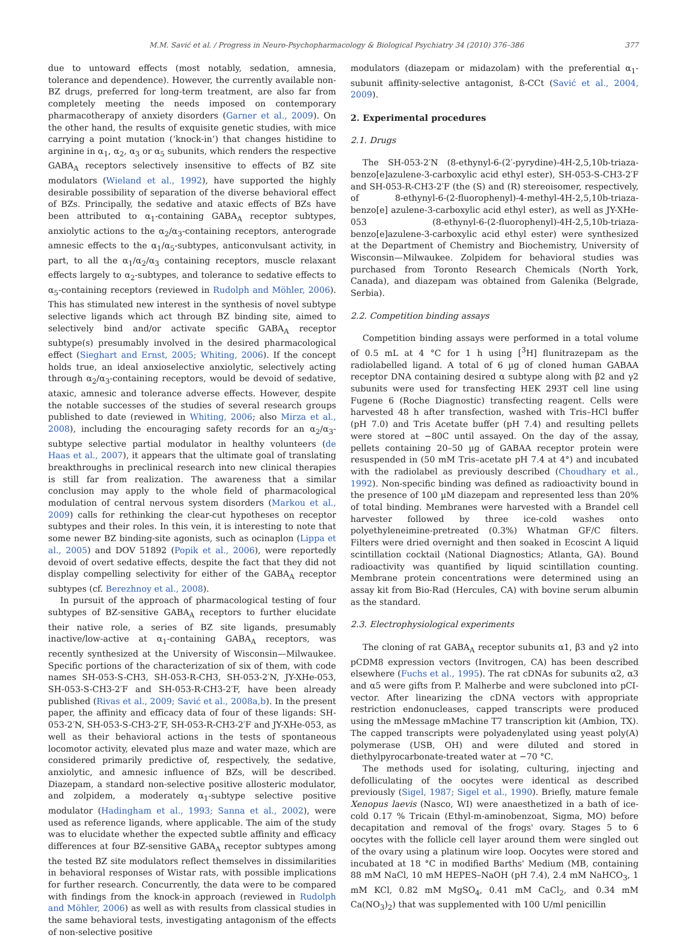M.M. Savić et al. / Progress in Neuro-Psychopharmacology & Biological Psychiatry 34 (2010) 376–386 377
due to untoward effects (most notably, sedation, amnesia, tolerance and dependence). However, the currently available non-BZ drugs, preferred for long-term treatment, are also far from completely meeting the needs imposed on contemporary pharmacotherapy of anxiety disorders (Garner et al., 2009). On the other hand, the results of exquisite genetic studies, with mice carrying a point mutation (‘knock-in’) that changes histidine to arginine in α<sub>1</sub>, α<sub>2</sub>, α<sub>3</sub> or α<sub>5</sub> subunits, which renders the respective GABA<sub>A</sub> receptors selectively insensitive to effects of BZ site modulators (Wieland et al., 1992), have supported the highly desirable possibility of separation of the diverse behavioral effect of BZs. Principally, the sedative and ataxic effects of BZs have been attributed to α<sub>1</sub>-containing GABA<sub>A</sub> receptor subtypes, anxiolytic actions to the α<sub>2</sub>/α<sub>3</sub>-containing receptors, anterograde amnesic effects to the α<sub>1</sub>/α<sub>5</sub>-subtypes, anticonvulsant activity, in part, to all the α<sub>1</sub>/α<sub>2</sub>/α<sub>3</sub> containing receptors, muscle relaxant effects largely to α<sub>2</sub>-subtypes, and tolerance to sedative effects to α<sub>5</sub>-containing receptors (reviewed in Rudolph and Möhler, 2006). This has stimulated new interest in the synthesis of novel subtype selective ligands which act through BZ binding site, aimed to selectively bind and/or activate specific GABA<sub>A</sub> receptor subtype(s) presumably involved in the desired pharmacological effect (Sieghart and Ernst, 2005; Whiting, 2006). If the concept holds true, an ideal anxioselective anxiolytic, selectively acting through α<sub>2</sub>/α<sub>3</sub>-containing receptors, would be devoid of sedative, ataxic, amnesic and tolerance adverse effects. However, despite the notable successes of the studies of several research groups published to date (reviewed in Whiting, 2006; also Mirza et al., 2008), including the encouraging safety records for an α<sub>2</sub>/α<sub>3</sub>-subtype selective partial modulator in healthy volunteers (de Haas et al., 2007), it appears that the ultimate goal of translating breakthroughs in preclinical research into new clinical therapies is still far from realization. The awareness that a similar conclusion may apply to the whole field of pharmacological modulation of central nervous system disorders (Markou et al., 2009) calls for rethinking the clear-cut hypotheses on receptor subtypes and their roles. In this vein, it is interesting to note that some newer BZ binding-site agonists, such as ocinaplon (Lippa et al., 2005) and DOV 51892 (Popik et al., 2006), were reportedly devoid of overt sedative effects, despite the fact that they did not display compelling selectivity for either of the GABA<sub>A</sub> receptor subtypes (cf. Berezhnoy et al., 2008).
In pursuit of the approach of pharmacological testing of four subtypes of BZ-sensitive GABA<sub>A</sub> receptors to further elucidate their native role, a series of BZ site ligands, presumably inactive/low-active at α<sub>1</sub>-containing GABA<sub>A</sub> receptors, was recently synthesized at the University of Wisconsin—Milwaukee. Specific portions of the characterization of six of them, with code names SH-053-S-CH3, SH-053-R-CH3, SH-053-2′N, JY-XHe-053, SH-053-S-CH3-2′F and SH-053-R-CH3-2′F, have been already published (Rivas et al., 2009; Savić et al., 2008a,b). In the present paper, the affinity and efficacy data of four of these ligands: SH-053-2′N, SH-053-S-CH3-2′F, SH-053-R-CH3-2′F and JY-XHe-053, as well as their behavioral actions in the tests of spontaneous locomotor activity, elevated plus maze and water maze, which are considered primarily predictive of, respectively, the sedative, anxiolytic, and amnesic influence of BZs, will be described. Diazepam, a standard non-selective positive allosteric modulator, and zolpidem, a moderately α<sub>1</sub>-subtype selective positive modulator (Hadingham et al., 1993; Sanna et al., 2002), were used as reference ligands, where applicable. The aim of the study was to elucidate whether the expected subtle affinity and efficacy differences at four BZ-sensitive GABA<sub>A</sub> receptor subtypes among the tested BZ site modulators reflect themselves in dissimilarities in behavioral responses of Wistar rats, with possible implications for further research. Concurrently, the data were to be compared with findings from the knock-in approach (reviewed in Rudolph and Möhler, 2006) as well as with results from classical studies in the same behavioral tests, investigating antagonism of the effects of non-selective positive
modulators (diazepam or midazolam) with the preferential α<sub>1</sub>-subunit affinity-selective antagonist, ß-CCt (Savić et al., 2004, 2009).
2. Experimental procedures
2.1. Drugs
The SH-053-2′N (8-ethynyl-6-(2′-pyrydine)-4H-2,5,10b-triaza-benzo[e]azulene-3-carboxylic acid ethyl ester), SH-053-S-CH3-2′F and SH-053-R-CH3-2′F (the (S) and (R) stereoisomer, respectively, of 8-ethynyl-6-(2-fluorophenyl)-4-methyl-4H-2,5,10b-triaza-benzo[e] azulene-3-carboxylic acid ethyl ester), as well as JY-XHe-053 (8-ethynyl-6-(2-fluorophenyl)-4H-2,5,10b-triaza-benzo[e]azulene-3-carboxylic acid ethyl ester) were synthesized at the Department of Chemistry and Biochemistry, University of Wisconsin—Milwaukee. Zolpidem for behavioral studies was purchased from Toronto Research Chemicals (North York, Canada), and diazepam was obtained from Galenika (Belgrade, Serbia).
2.2. Competition binding assays
Competition binding assays were performed in a total volume of 0.5 mL at 4 °C for 1 h using [<sup>3</sup>H] flunitrazepam as the radiolabelled ligand. A total of 6 µg of cloned human GABAA receptor DNA containing desired α subtype along with β2 and γ2 subunits were used for transfecting HEK 293T cell line using Fugene 6 (Roche Diagnostic) transfecting reagent. Cells were harvested 48 h after transfection, washed with Tris–HCl buffer (pH 7.0) and Tris Acetate buffer (pH 7.4) and resulting pellets were stored at −80C until assayed. On the day of the assay, pellets containing 20–50 µg of GABAA receptor protein were resuspended in (50 mM Tris–acetate pH 7.4 at 4°) and incubated with the radiolabel as previously described (Choudhary et al., 1992). Non-specific binding was defined as radioactivity bound in the presence of 100 µM diazepam and represented less than 20% of total binding. Membranes were harvested with a Brandel cell harvester followed by three ice-cold washes onto polyethyleneimine-pretreated (0.3%) Whatman GF/C filters. Filters were dried overnight and then soaked in Ecoscint A liquid scintillation cocktail (National Diagnostics; Atlanta, GA). Bound radioactivity was quantified by liquid scintillation counting. Membrane protein concentrations were determined using an assay kit from Bio-Rad (Hercules, CA) with bovine serum albumin as the standard.
2.3. Electrophysiological experiments
The cloning of rat GABA<sub>A</sub> receptor subunits α1, β3 and γ2 into pCDM8 expression vectors (Invitrogen, CA) has been described elsewhere (Fuchs et al., 1995). The rat cDNAs for subunits α2, α3 and α5 were gifts from P. Malherbe and were subcloned into pCI-vector. After linearizing the cDNA vectors with appropriate restriction endonucleases, capped transcripts were produced using the mMessage mMachine T7 transcription kit (Ambion, TX). The capped transcripts were polyadenylated using yeast poly(A) polymerase (USB, OH) and were diluted and stored in diethylpyrocarbonate-treated water at −70 °C.
The methods used for isolating, culturing, injecting and defolliculating of the oocytes were identical as described previously (Sigel, 1987; Sigel et al., 1990). Briefly, mature female Xenopus laevis (Nasco, WI) were anaesthetized in a bath of ice-cold 0.17 % Tricain (Ethyl-m-aminobenzoat, Sigma, MO) before decapitation and removal of the frogs' ovary. Stages 5 to 6 oocytes with the follicle cell layer around them were singled out of the ovary using a platinum wire loop. Oocytes were stored and incubated at 18 °C in modified Barths' Medium (MB, containing 88 mM NaCl, 10 mM HEPES–NaOH (pH 7.4), 2.4 mM NaHCO<sub>3</sub>, 1 mM KCl, 0.82 mM MgSO<sub>4</sub>, 0.41 mM CaCl<sub>2</sub>, and 0.34 mM Ca(NO<sub>3</sub>)<sub>2</sub>) that was supplemented with 100 U/ml penicillin